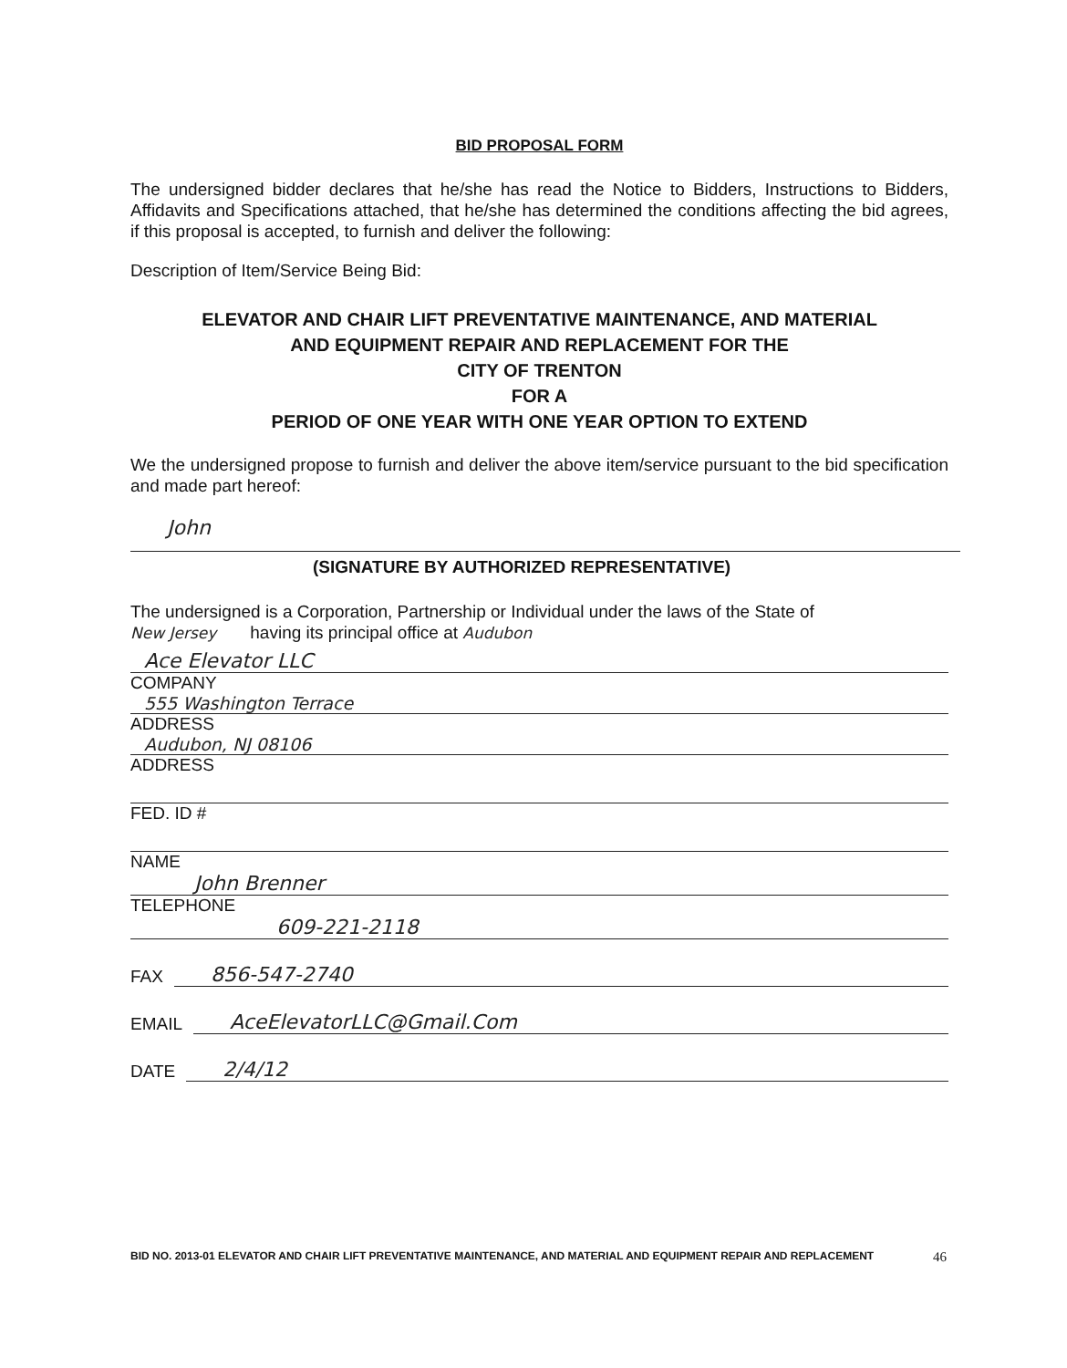BID PROPOSAL FORM
The undersigned bidder declares that he/she has read the Notice to Bidders, Instructions to Bidders, Affidavits and Specifications attached, that he/she has determined the conditions affecting the bid agrees, if this proposal is accepted, to furnish and deliver the following:
Description of Item/Service Being Bid:
ELEVATOR AND CHAIR LIFT PREVENTATIVE MAINTENANCE, AND MATERIAL
AND EQUIPMENT REPAIR AND REPLACEMENT FOR THE
CITY OF TRENTON
FOR A
PERIOD OF ONE YEAR WITH ONE YEAR OPTION TO EXTEND
We the undersigned propose to furnish and deliver the above item/service pursuant to the bid specification and made part hereof:
John
(SIGNATURE BY AUTHORIZED REPRESENTATIVE)
The undersigned is a Corporation, Partnership or Individual under the laws of the State of
New Jersey having its principal office at Audubon
Ace Elevator LLC
COMPANY
555 Washington Terrace
ADDRESS
Audubon, NJ 08106
ADDRESS
FED. ID #
NAME
John Brenner
TELEPHONE
609-221-2118
FAX 856-547-2740
EMAIL AceElevatorLLC@Gmail.Com
DATE 2/4/12
BID NO. 2013-01 ELEVATOR AND CHAIR LIFT PREVENTATIVE MAINTENANCE, AND MATERIAL AND EQUIPMENT REPAIR AND REPLACEMENT 46